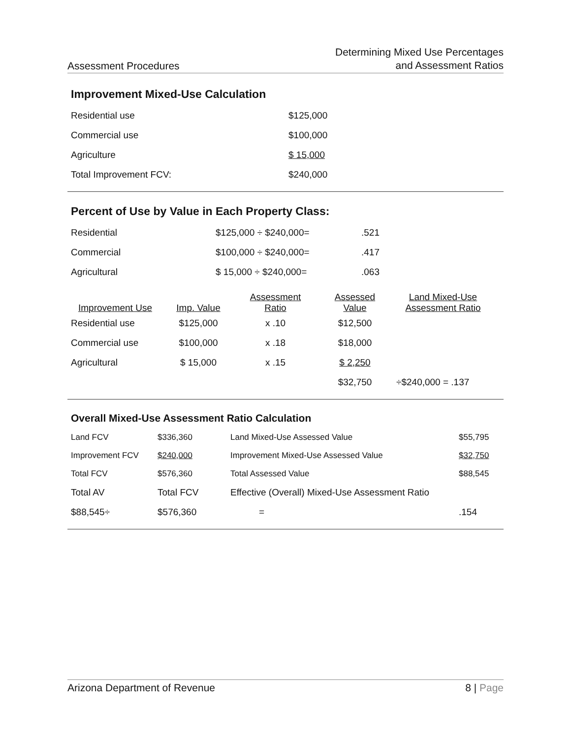Assessment Procedures
Determining Mixed Use Percentages
and Assessment Ratios
Improvement Mixed-Use Calculation
| Residential use | $125,000 |
| Commercial use | $100,000 |
| Agriculture | $ 15,000 |
| Total Improvement FCV: | $240,000 |
Percent of Use by Value in Each Property Class:
| Residential | $125,000 ÷ $240,000= | .521 |
| Commercial | $100,000 ÷ $240,000= | .417 |
| Agricultural | $ 15,000 ÷ $240,000= | .063 |
| Improvement Use | Imp. Value | Assessment Ratio | Assessed Value | Land Mixed-Use Assessment Ratio |
| --- | --- | --- | --- | --- |
| Residential use | $125,000 | x .10 | $12,500 | |
| Commercial use | $100,000 | x .18 | $18,000 | |
| Agricultural | $ 15,000 | x .15 | $ 2,250 | |
| | | | $32,750 | ÷$240,000 = .137 |
Overall Mixed-Use Assessment Ratio Calculation
| Land FCV | $336,360 | Land Mixed-Use Assessed Value | $55,795 |
| Improvement FCV | $240,000 | Improvement Mixed-Use Assessed Value | $32,750 |
| Total FCV | $576,360 | Total Assessed Value | $88,545 |
| Total AV | Total FCV | Effective (Overall) Mixed-Use Assessment Ratio | |
| $88,545÷ | $576,360 | = | .154 |
Arizona Department of Revenue 8 | Page